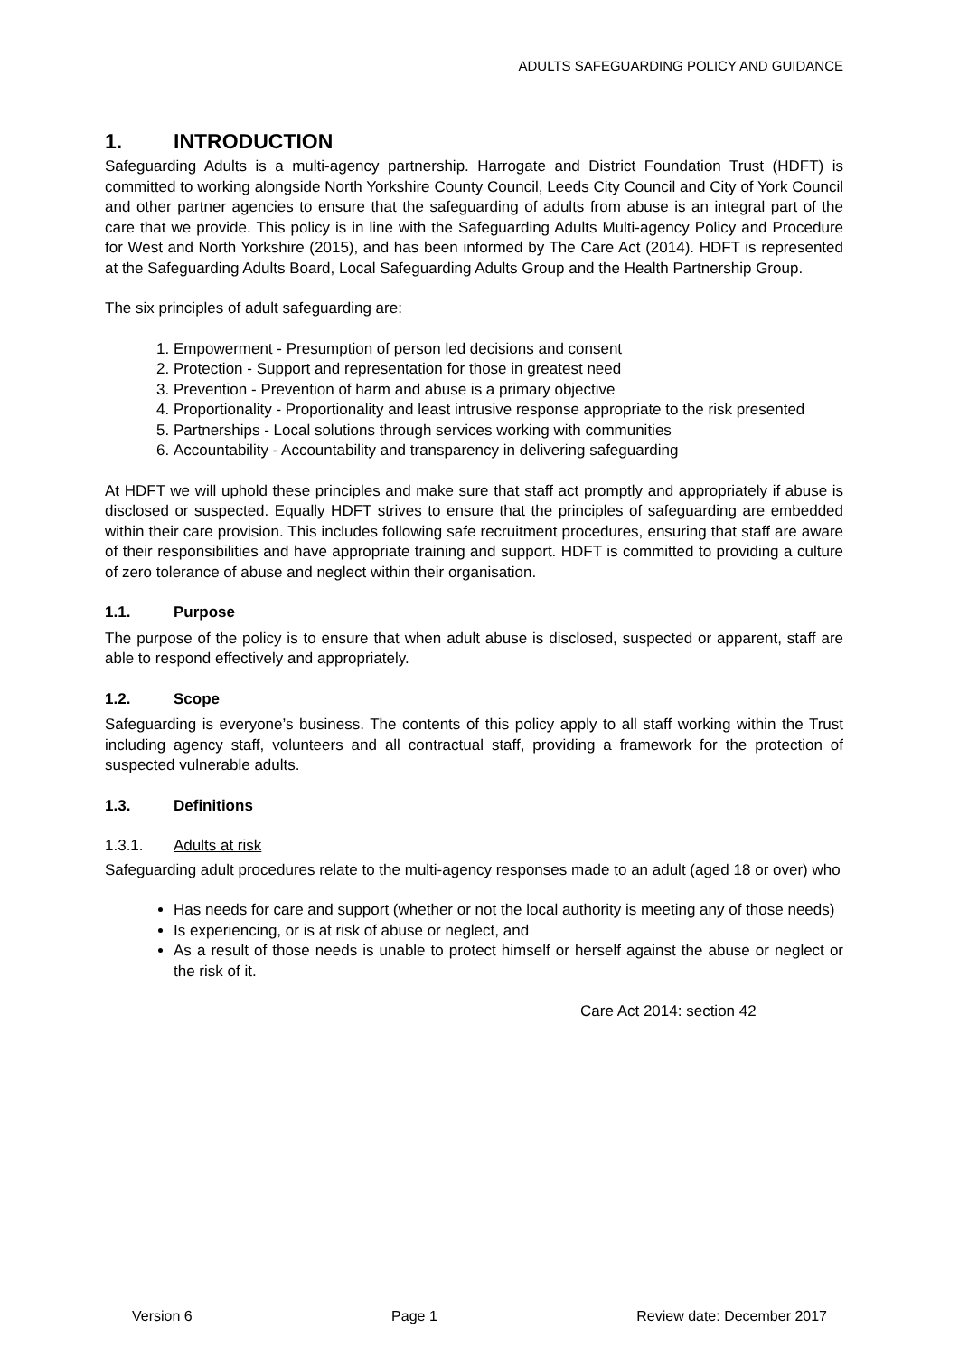ADULTS SAFEGUARDING POLICY AND GUIDANCE
1. INTRODUCTION
Safeguarding Adults is a multi-agency partnership. Harrogate and District Foundation Trust (HDFT) is committed to working alongside North Yorkshire County Council, Leeds City Council and City of York Council and other partner agencies to ensure that the safeguarding of adults from abuse is an integral part of the care that we provide. This policy is in line with the Safeguarding Adults Multi-agency Policy and Procedure for West and North Yorkshire (2015), and has been informed by The Care Act (2014). HDFT is represented at the Safeguarding Adults Board, Local Safeguarding Adults Group and the Health Partnership Group.
The six principles of adult safeguarding are:
1. Empowerment - Presumption of person led decisions and consent
2. Protection - Support and representation for those in greatest need
3. Prevention - Prevention of harm and abuse is a primary objective
4. Proportionality - Proportionality and least intrusive response appropriate to the risk presented
5. Partnerships - Local solutions through services working with communities
6. Accountability - Accountability and transparency in delivering safeguarding
At HDFT we will uphold these principles and make sure that staff act promptly and appropriately if abuse is disclosed or suspected. Equally HDFT strives to ensure that the principles of safeguarding are embedded within their care provision. This includes following safe recruitment procedures, ensuring that staff are aware of their responsibilities and have appropriate training and support. HDFT is committed to providing a culture of zero tolerance of abuse and neglect within their organisation.
1.1. Purpose
The purpose of the policy is to ensure that when adult abuse is disclosed, suspected or apparent, staff are able to respond effectively and appropriately.
1.2. Scope
Safeguarding is everyone’s business. The contents of this policy apply to all staff working within the Trust including agency staff, volunteers and all contractual staff, providing a framework for the protection of suspected vulnerable adults.
1.3. Definitions
1.3.1. Adults at risk
Safeguarding adult procedures relate to the multi-agency responses made to an adult (aged 18 or over) who
Has needs for care and support (whether or not the local authority is meeting any of those needs)
Is experiencing, or is at risk of abuse or neglect, and
As a result of those needs is unable to protect himself or herself against the abuse or neglect or the risk of it.
Care Act 2014: section 42
Version 6 Page 1 Review date: December 2017